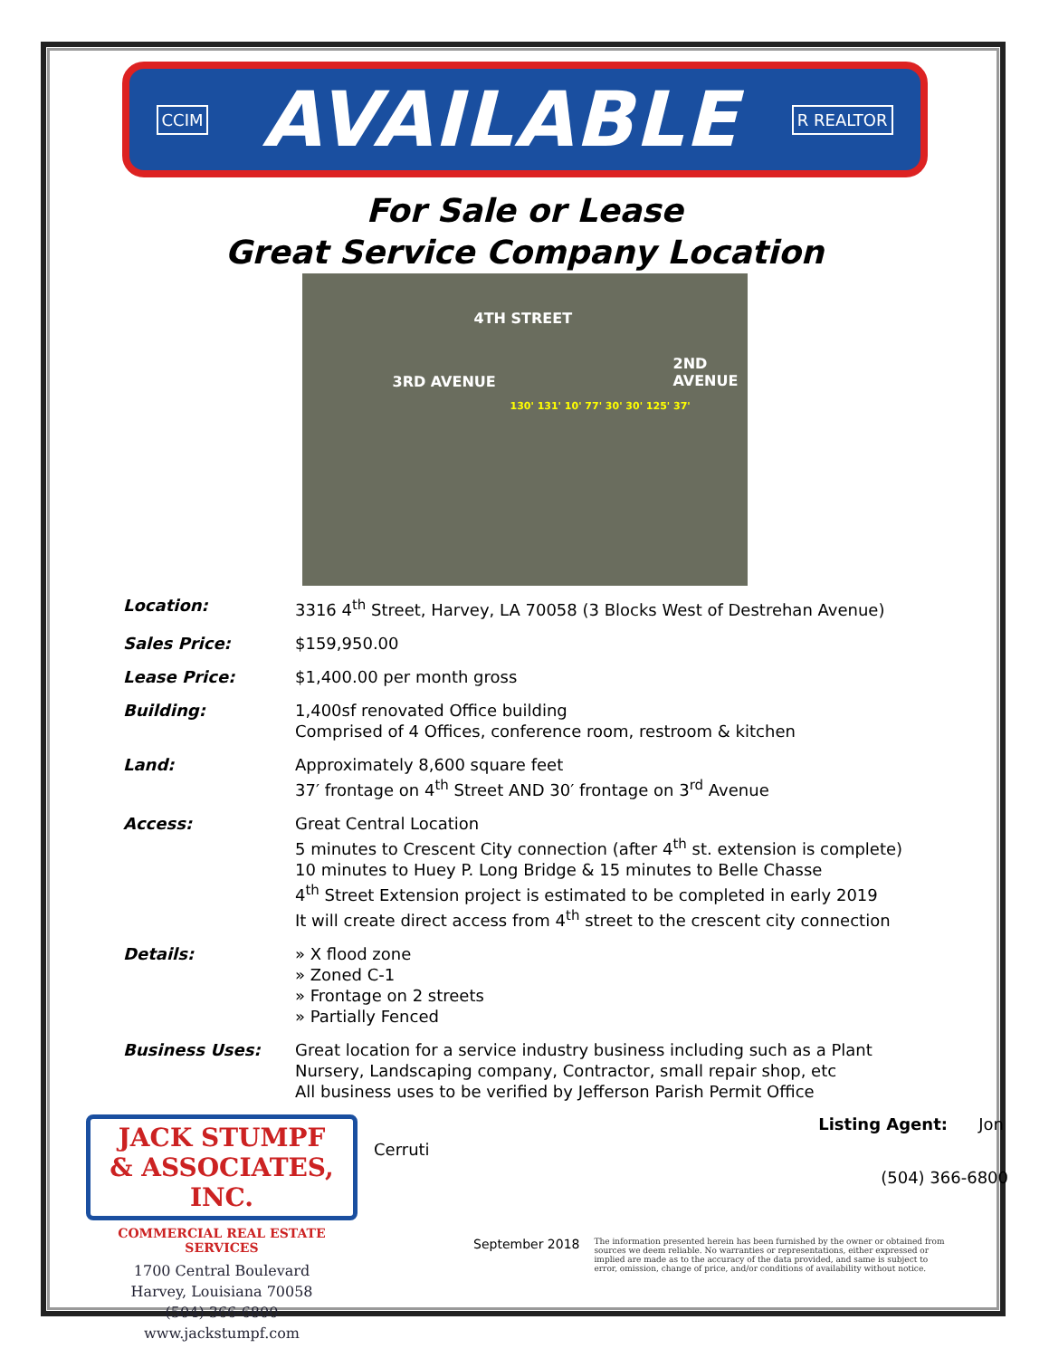CCIM AVAILABLE R REALTOR
For Sale or Lease
Great Service Company Location
4TH STREET
3RD AVENUE
2ND AVENUE
130' 131' 10' 77' 30' 30' 125' 37'
Location: 3316 4<sup>th</sup> Street, Harvey, LA 70058 (3 Blocks West of Destrehan Avenue)
Sales Price: $159,950.00
Lease Price: $1,400.00 per month gross
Building: 1,400sf renovated Office building
Comprised of 4 Offices, conference room, restroom & kitchen
Land: Approximately 8,600 square feet
37′ frontage on 4<sup>th</sup> Street AND 30′ frontage on 3<sup>rd</sup> Avenue
Access: Great Central Location
5 minutes to Crescent City connection (after 4<sup>th</sup> st. extension is complete)
10 minutes to Huey P. Long Bridge & 15 minutes to Belle Chasse
4<sup>th</sup> Street Extension project is estimated to be completed in early 2019
It will create direct access from 4<sup>th</sup> street to the crescent city connection
Details: » X flood zone
» Zoned C-1
» Frontage on 2 streets
» Partially Fenced
Business Uses: Great location for a service industry business including such as a Plant
Nursery, Landscaping company, Contractor, small repair shop, etc
All business uses to be verified by Jefferson Parish Permit Office
JACK STUMPF
& ASSOCIATES, INC.
COMMERCIAL REAL ESTATE SERVICES
1700 Central Boulevard
Harvey, Louisiana 70058
(504) 366-6800
www.jackstumpf.com
Cerruti Listing Agent: Jon
(504) 366-6800
September 2018 The information presented herein has been furnished by the owner or obtained from sources we deem reliable. No warranties or representations, either expressed or implied are made as to the accuracy of the data provided, and same is subject to error, omission, change of price, and/or conditions of availability without notice.